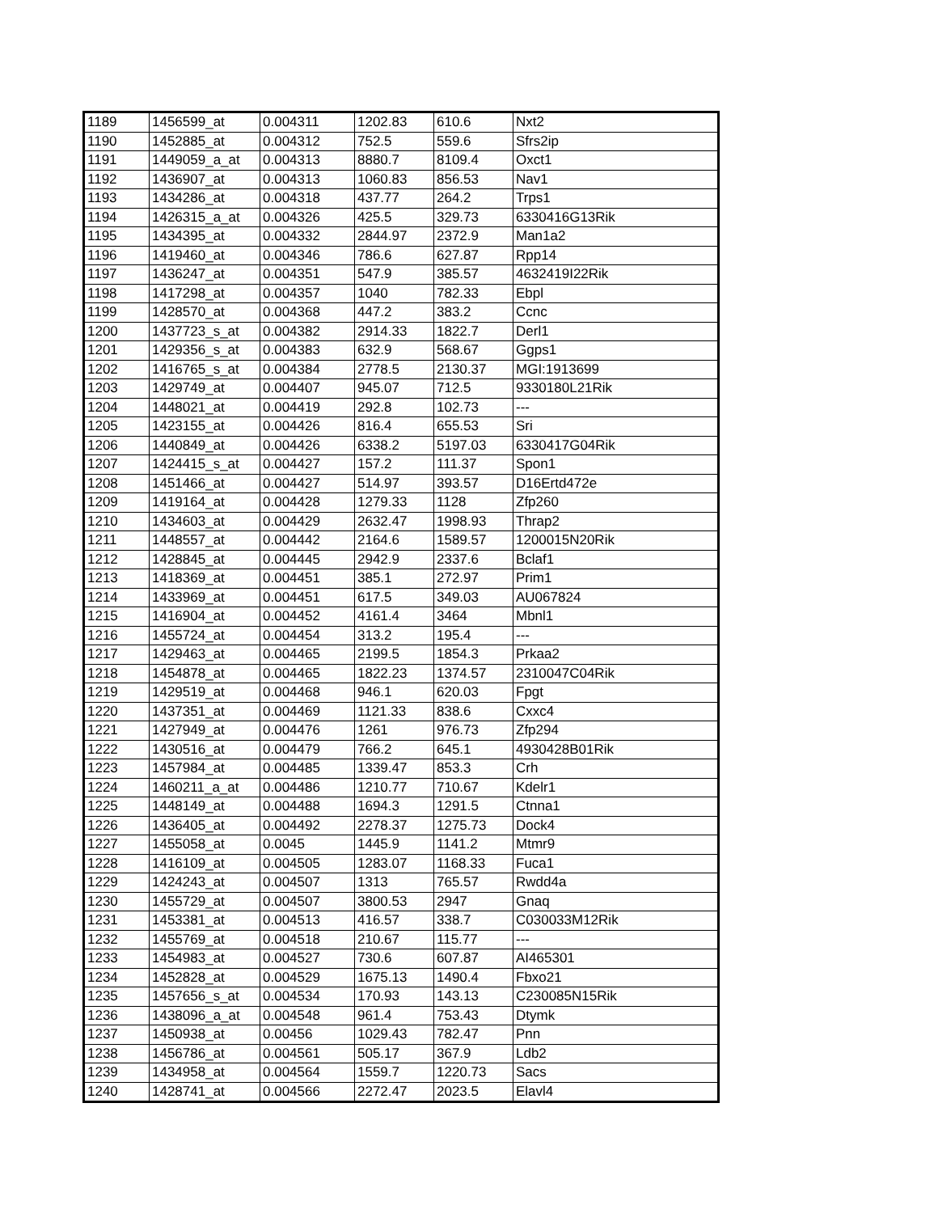| 1189 | 1456599_at | 0.004311 | 1202.83 | 610.6 | Nxt2 |
| 1190 | 1452885_at | 0.004312 | 752.5 | 559.6 | Sfrs2ip |
| 1191 | 1449059_a_at | 0.004313 | 8880.7 | 8109.4 | Oxct1 |
| 1192 | 1436907_at | 0.004313 | 1060.83 | 856.53 | Nav1 |
| 1193 | 1434286_at | 0.004318 | 437.77 | 264.2 | Trps1 |
| 1194 | 1426315_a_at | 0.004326 | 425.5 | 329.73 | 6330416G13Rik |
| 1195 | 1434395_at | 0.004332 | 2844.97 | 2372.9 | Man1a2 |
| 1196 | 1419460_at | 0.004346 | 786.6 | 627.87 | Rpp14 |
| 1197 | 1436247_at | 0.004351 | 547.9 | 385.57 | 4632419I22Rik |
| 1198 | 1417298_at | 0.004357 | 1040 | 782.33 | Ebpl |
| 1199 | 1428570_at | 0.004368 | 447.2 | 383.2 | Ccnc |
| 1200 | 1437723_s_at | 0.004382 | 2914.33 | 1822.7 | Derl1 |
| 1201 | 1429356_s_at | 0.004383 | 632.9 | 568.67 | Ggps1 |
| 1202 | 1416765_s_at | 0.004384 | 2778.5 | 2130.37 | MGI:1913699 |
| 1203 | 1429749_at | 0.004407 | 945.07 | 712.5 | 9330180L21Rik |
| 1204 | 1448021_at | 0.004419 | 292.8 | 102.73 | --- |
| 1205 | 1423155_at | 0.004426 | 816.4 | 655.53 | Sri |
| 1206 | 1440849_at | 0.004426 | 6338.2 | 5197.03 | 6330417G04Rik |
| 1207 | 1424415_s_at | 0.004427 | 157.2 | 111.37 | Spon1 |
| 1208 | 1451466_at | 0.004427 | 514.97 | 393.57 | D16Ertd472e |
| 1209 | 1419164_at | 0.004428 | 1279.33 | 1128 | Zfp260 |
| 1210 | 1434603_at | 0.004429 | 2632.47 | 1998.93 | Thrap2 |
| 1211 | 1448557_at | 0.004442 | 2164.6 | 1589.57 | 1200015N20Rik |
| 1212 | 1428845_at | 0.004445 | 2942.9 | 2337.6 | Bclaf1 |
| 1213 | 1418369_at | 0.004451 | 385.1 | 272.97 | Prim1 |
| 1214 | 1433969_at | 0.004451 | 617.5 | 349.03 | AU067824 |
| 1215 | 1416904_at | 0.004452 | 4161.4 | 3464 | Mbnl1 |
| 1216 | 1455724_at | 0.004454 | 313.2 | 195.4 | --- |
| 1217 | 1429463_at | 0.004465 | 2199.5 | 1854.3 | Prkaa2 |
| 1218 | 1454878_at | 0.004465 | 1822.23 | 1374.57 | 2310047C04Rik |
| 1219 | 1429519_at | 0.004468 | 946.1 | 620.03 | Fpgt |
| 1220 | 1437351_at | 0.004469 | 1121.33 | 838.6 | Cxxc4 |
| 1221 | 1427949_at | 0.004476 | 1261 | 976.73 | Zfp294 |
| 1222 | 1430516_at | 0.004479 | 766.2 | 645.1 | 4930428B01Rik |
| 1223 | 1457984_at | 0.004485 | 1339.47 | 853.3 | Crh |
| 1224 | 1460211_a_at | 0.004486 | 1210.77 | 710.67 | Kdelr1 |
| 1225 | 1448149_at | 0.004488 | 1694.3 | 1291.5 | Ctnna1 |
| 1226 | 1436405_at | 0.004492 | 2278.37 | 1275.73 | Dock4 |
| 1227 | 1455058_at | 0.0045 | 1445.9 | 1141.2 | Mtmr9 |
| 1228 | 1416109_at | 0.004505 | 1283.07 | 1168.33 | Fuca1 |
| 1229 | 1424243_at | 0.004507 | 1313 | 765.57 | Rwdd4a |
| 1230 | 1455729_at | 0.004507 | 3800.53 | 2947 | Gnaq |
| 1231 | 1453381_at | 0.004513 | 416.57 | 338.7 | C030033M12Rik |
| 1232 | 1455769_at | 0.004518 | 210.67 | 115.77 | --- |
| 1233 | 1454983_at | 0.004527 | 730.6 | 607.87 | AI465301 |
| 1234 | 1452828_at | 0.004529 | 1675.13 | 1490.4 | Fbxo21 |
| 1235 | 1457656_s_at | 0.004534 | 170.93 | 143.13 | C230085N15Rik |
| 1236 | 1438096_a_at | 0.004548 | 961.4 | 753.43 | Dtymk |
| 1237 | 1450938_at | 0.00456 | 1029.43 | 782.47 | Pnn |
| 1238 | 1456786_at | 0.004561 | 505.17 | 367.9 | Ldb2 |
| 1239 | 1434958_at | 0.004564 | 1559.7 | 1220.73 | Sacs |
| 1240 | 1428741_at | 0.004566 | 2272.47 | 2023.5 | Elavl4 |